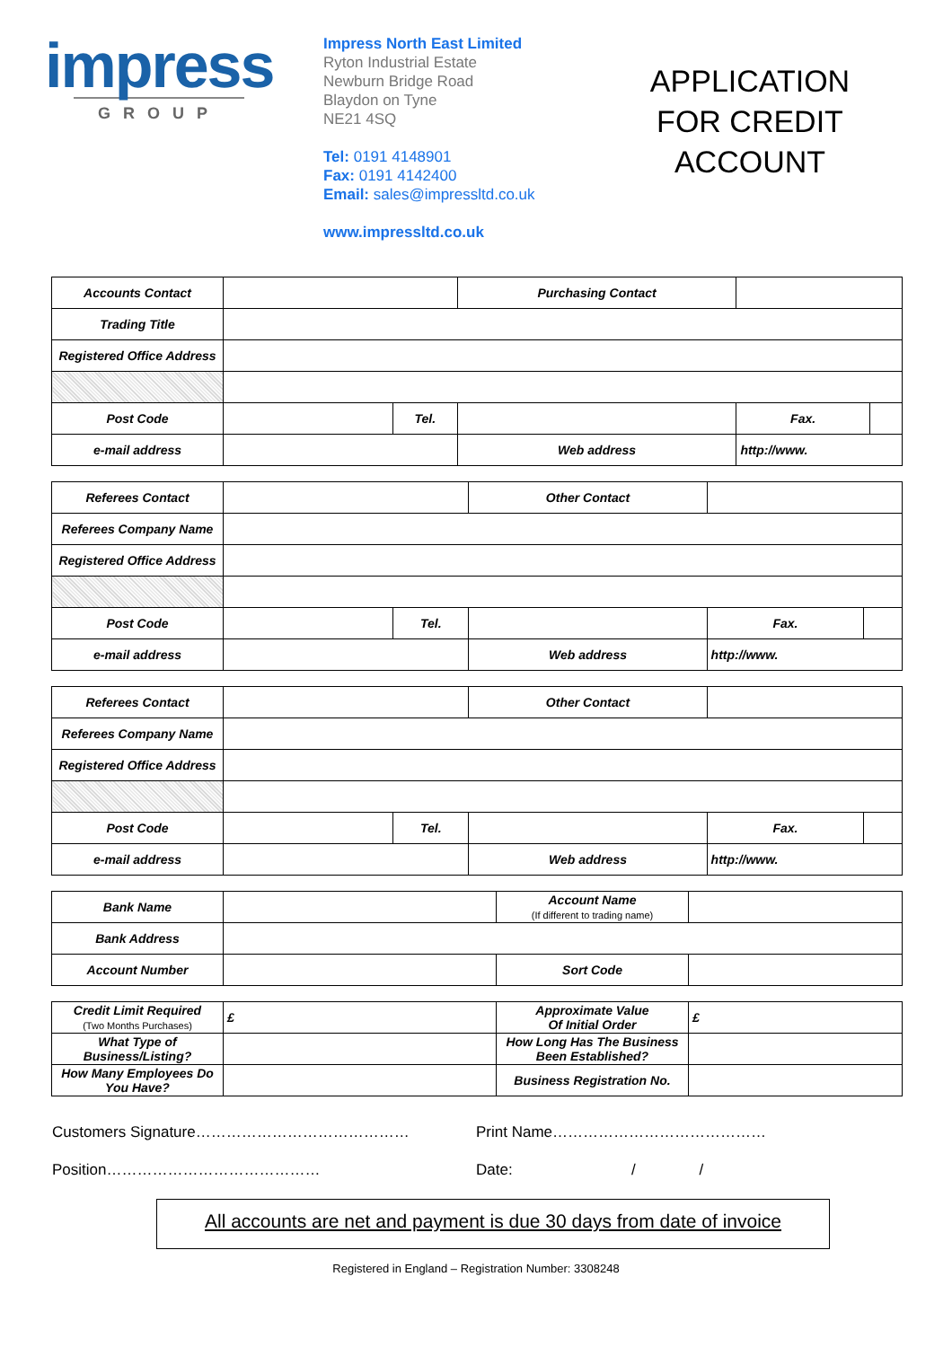impress
GROUP
Impress North East Limited
Ryton Industrial Estate
Newburn Bridge Road
Blaydon on Tyne
NE21 4SQ
Tel: 0191 4148901
Fax: 0191 4142400
Email: sales@impressltd.co.uk
www.impressltd.co.uk
APPLICATION FOR CREDIT ACCOUNT
| Accounts Contact | | | Purchasing Contact | | | |
| Trading Title | | | | | | |
| Registered Office Address | | | | | | |
| Post Code | | Tel. | | | Fax. | |
| e-mail address | | | | Web address | http://www. | |
| Referees Contact | | | Other Contact | | | |
| Referees Company Name | | | | | | |
| Registered Office Address | | | | | | |
| Post Code | | Tel. | | | Fax. | |
| e-mail address | | | | Web address | http://www. | |
| Referees Contact | | | Other Contact | | | |
| Referees Company Name | | | | | | |
| Registered Office Address | | | | | | |
| Post Code | | Tel. | | | Fax. | |
| e-mail address | | | | Web address | http://www. | |
| Bank Name | | Account Name (If different to trading name) | |
| Bank Address | | | |
| Account Number | | Sort Code | |
| Credit Limit Required (Two Months Purchases) | £ | Approximate Value Of Initial Order | £ |
| What Type of Business/Listing? | | How Long Has The Business Been Established? | |
| How Many Employees Do You Have? | | Business Registration No. | |
Customers Signature……………………………………
Print Name……………………………………
Position……………………………………
Date: / /
All accounts are net and payment is due 30 days from date of invoice
Registered in England – Registration Number: 3308248